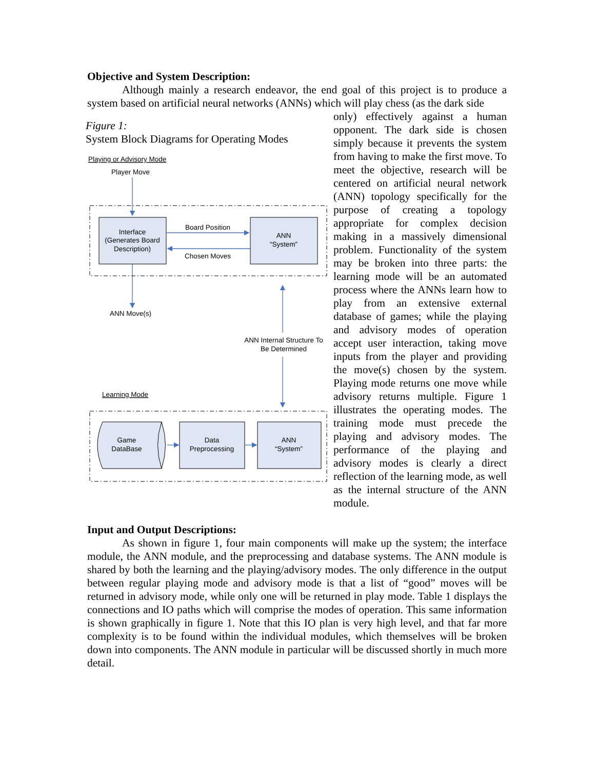Objective and System Description:
Although mainly a research endeavor, the end goal of this project is to produce a system based on artificial neural networks (ANNs) which will play chess (as the dark side
Figure 1:
System Block Diagrams for Operating Modes
Playing or Advisory Mode
Player Move
Interface
(Generates Board
Description)
Board Position
Chosen Moves
ANN
“System”
ANN Move(s)
ANN Internal Structure To
Be Determined
Learning Mode
Game
DataBase
Data
Preprocessing
ANN
“System”
only) effectively against a human opponent. The dark side is chosen simply because it prevents the system from having to make the first move. To meet the objective, research will be centered on artificial neural network (ANN) topology specifically for the purpose of creating a topology appropriate for complex decision making in a massively dimensional problem. Functionality of the system may be broken into three parts: the learning mode will be an automated process where the ANNs learn how to play from an extensive external database of games; while the playing and advisory modes of operation accept user interaction, taking move inputs from the player and providing the move(s) chosen by the system. Playing mode returns one move while advisory returns multiple. Figure 1 illustrates the operating modes. The training mode must precede the playing and advisory modes. The performance of the playing and advisory modes is clearly a direct reflection of the learning mode, as well as the internal structure of the ANN module.
Input and Output Descriptions:
As shown in figure 1, four main components will make up the system; the interface module, the ANN module, and the preprocessing and database systems. The ANN module is shared by both the learning and the playing/advisory modes. The only difference in the output between regular playing mode and advisory mode is that a list of “good” moves will be returned in advisory mode, while only one will be returned in play mode. Table 1 displays the connections and IO paths which will comprise the modes of operation. This same information is shown graphically in figure 1. Note that this IO plan is very high level, and that far more complexity is to be found within the individual modules, which themselves will be broken down into components. The ANN module in particular will be discussed shortly in much more detail.